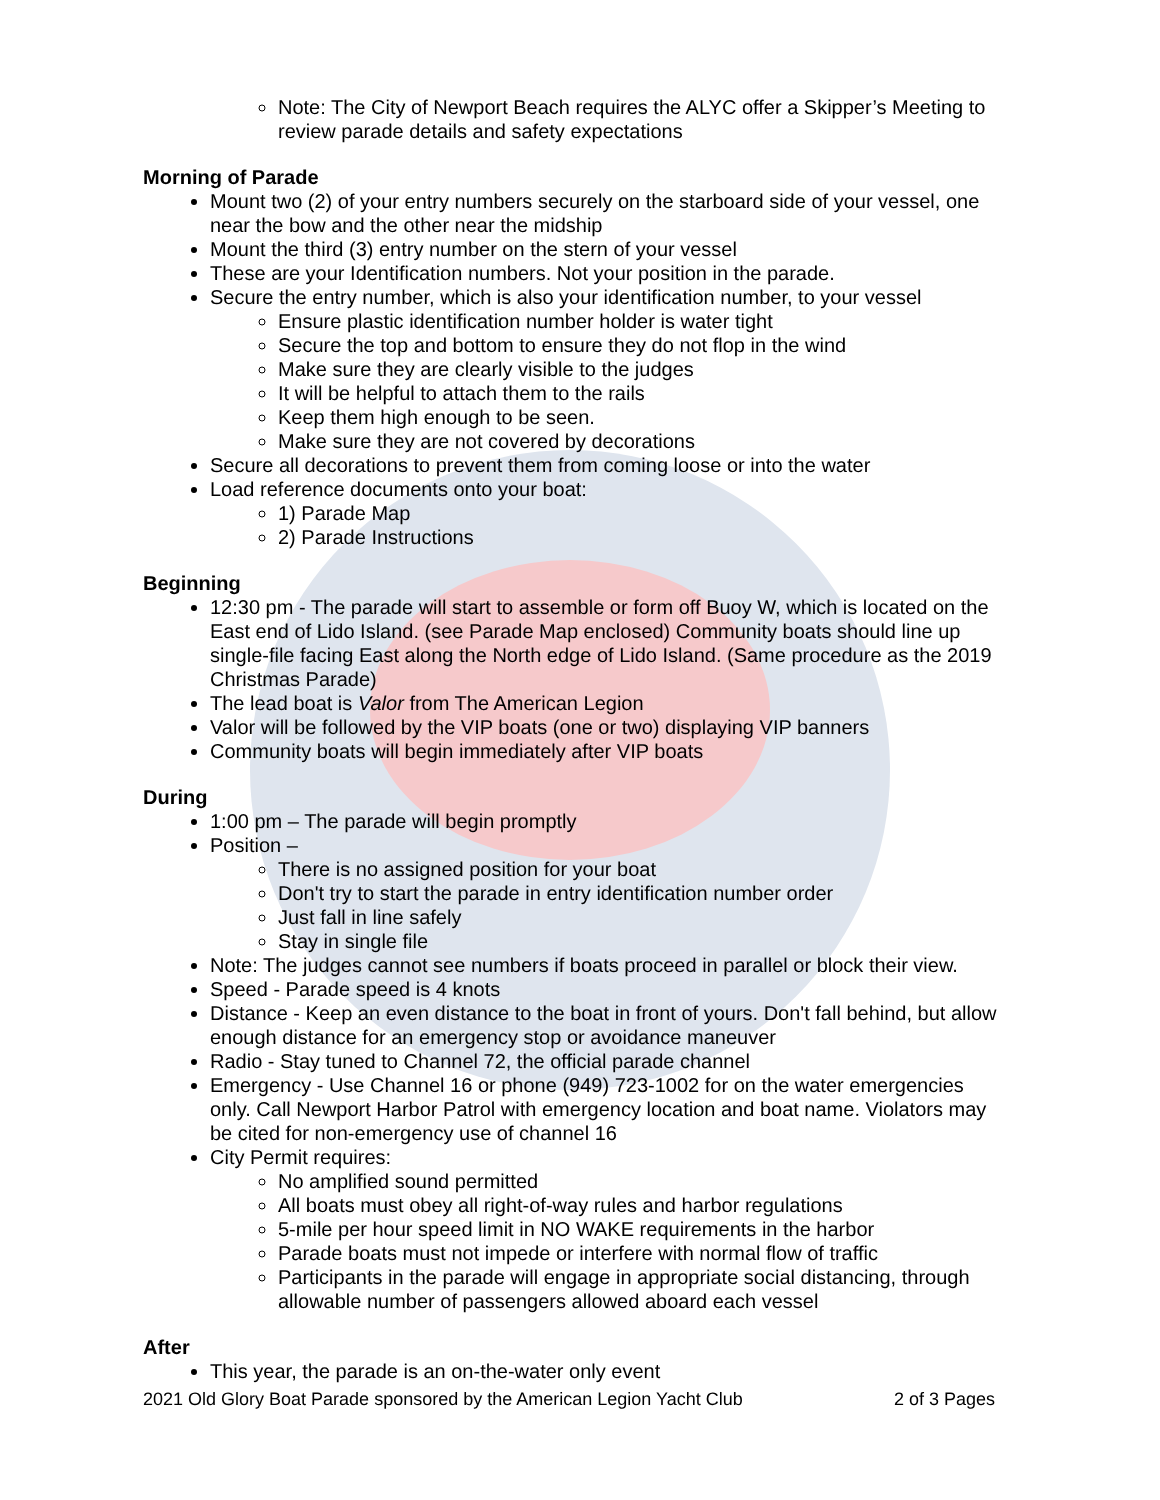Note: The City of Newport Beach requires the ALYC offer a Skipper’s Meeting to review parade details and safety expectations
Morning of Parade
Mount two (2) of your entry numbers securely on the starboard side of your vessel, one near the bow and the other near the midship
Mount the third (3) entry number on the stern of your vessel
These are your Identification numbers. Not your position in the parade.
Secure the entry number, which is also your identification number, to your vessel
Ensure plastic identification number holder is water tight
Secure the top and bottom to ensure they do not flop in the wind
Make sure they are clearly visible to the judges
It will be helpful to attach them to the rails
Keep them high enough to be seen.
Make sure they are not covered by decorations
Secure all decorations to prevent them from coming loose or into the water
Load reference documents onto your boat:
1) Parade Map
2) Parade Instructions
Beginning
12:30 pm - The parade will start to assemble or form off Buoy W, which is located on the East end of Lido Island. (see Parade Map enclosed) Community boats should line up single-file facing East along the North edge of Lido Island. (Same procedure as the 2019 Christmas Parade)
The lead boat is Valor from The American Legion
Valor will be followed by the VIP boats (one or two) displaying VIP banners
Community boats will begin immediately after VIP boats
During
1:00 pm – The parade will begin promptly
Position –
There is no assigned position for your boat
Don't try to start the parade in entry identification number order
Just fall in line safely
Stay in single file
Note: The judges cannot see numbers if boats proceed in parallel or block their view.
Speed - Parade speed is 4 knots
Distance - Keep an even distance to the boat in front of yours. Don't fall behind, but allow enough distance for an emergency stop or avoidance maneuver
Radio - Stay tuned to Channel 72, the official parade channel
Emergency - Use Channel 16 or phone (949) 723-1002 for on the water emergencies only. Call Newport Harbor Patrol with emergency location and boat name. Violators may be cited for non-emergency use of channel 16
City Permit requires:
No amplified sound permitted
All boats must obey all right-of-way rules and harbor regulations
5-mile per hour speed limit in NO WAKE requirements in the harbor
Parade boats must not impede or interfere with normal flow of traffic
Participants in the parade will engage in appropriate social distancing, through allowable number of passengers allowed aboard each vessel
After
This year, the parade is an on-the-water only event
2021 Old Glory Boat Parade sponsored by the American Legion Yacht Club 2 of 3 Pages